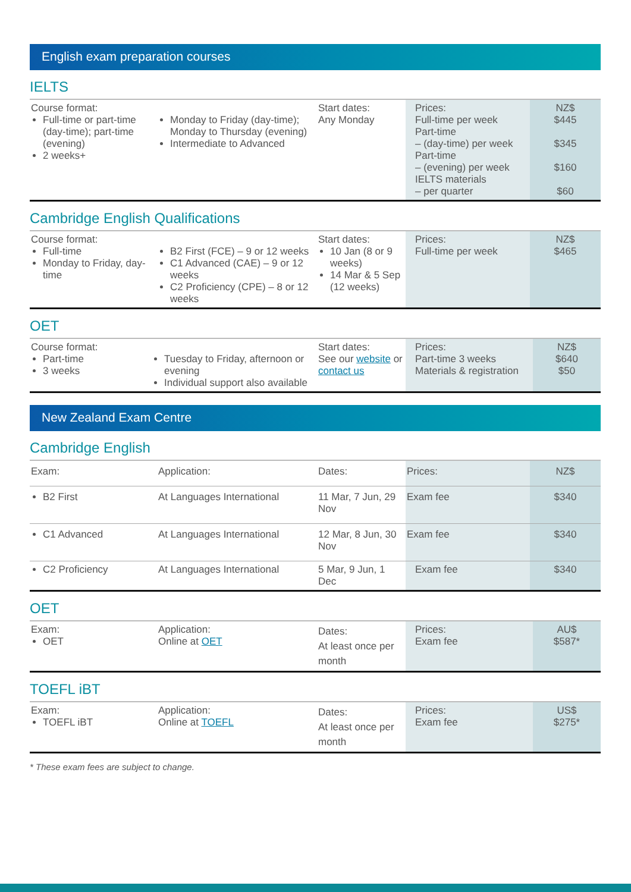English exam preparation courses
IELTS
| Course format: Full-time or part-time (day-time); part-time (evening) 2 weeks+ | Monday to Friday (day-time); Monday to Thursday (evening) Intermediate to Advanced | Start dates: Any Monday | Prices: Full-time per week Part-time – (day-time) per week Part-time – (evening) per week IELTS materials – per quarter | NZ$ $445 $345 $160 $60 |
Cambridge English Qualifications
| Course format: Full-time Monday to Friday, day-time | B2 First (FCE) – 9 or 12 weeks C1 Advanced (CAE) – 9 or 12 weeks C2 Proficiency (CPE) – 8 or 12 weeks | Start dates: 10 Jan (8 or 9 weeks) 14 Mar & 5 Sep (12 weeks) | Prices: Full-time per week | NZ$ $465 |
OET
| Course format: Part-time 3 weeks | Tuesday to Friday, afternoon or evening Individual support also available | Start dates: See our website or contact us | Prices: Part-time 3 weeks Materials & registration | NZ$ $640 $50 |
New Zealand Exam Centre
Cambridge English
| Exam: | Application: | Dates: | Prices: | NZ$ |
| B2 First | At Languages International | 11 Mar, 7 Jun, 29 Nov | Exam fee | $340 |
| C1 Advanced | At Languages International | 12 Mar, 8 Jun, 30 Nov | Exam fee | $340 |
| C2 Proficiency | At Languages International | 5 Mar, 9 Jun, 1 Dec | Exam fee | $340 |
OET
| Exam: OET | Application: Online at OET | Dates: At least once per month | Prices: Exam fee | AU$ $587* |
TOEFL iBT
| Exam: TOEFL iBT | Application: Online at TOEFL | Dates: At least once per month | Prices: Exam fee | US$ $275* |
* These exam fees are subject to change.